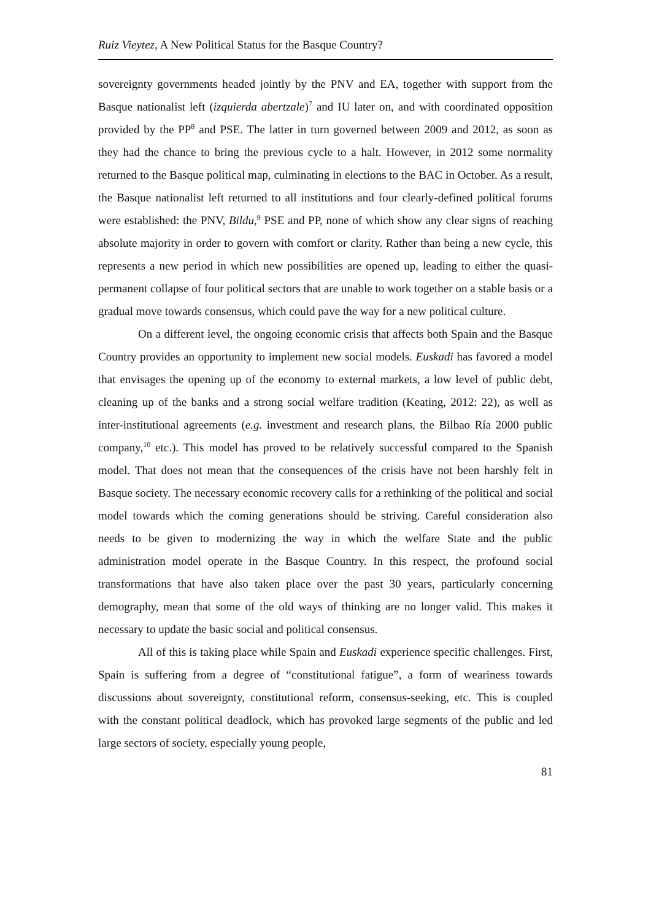Ruiz Vieytez, A New Political Status for the Basque Country?
sovereignty governments headed jointly by the PNV and EA, together with support from the Basque nationalist left (izquierda abertzale)<sup>7</sup> and IU later on, and with coordinated opposition provided by the PP<sup>8</sup> and PSE. The latter in turn governed between 2009 and 2012, as soon as they had the chance to bring the previous cycle to a halt. However, in 2012 some normality returned to the Basque political map, culminating in elections to the BAC in October. As a result, the Basque nationalist left returned to all institutions and four clearly-defined political forums were established: the PNV, Bildu,<sup>9</sup> PSE and PP, none of which show any clear signs of reaching absolute majority in order to govern with comfort or clarity. Rather than being a new cycle, this represents a new period in which new possibilities are opened up, leading to either the quasi-permanent collapse of four political sectors that are unable to work together on a stable basis or a gradual move towards consensus, which could pave the way for a new political culture.
On a different level, the ongoing economic crisis that affects both Spain and the Basque Country provides an opportunity to implement new social models. Euskadi has favored a model that envisages the opening up of the economy to external markets, a low level of public debt, cleaning up of the banks and a strong social welfare tradition (Keating, 2012: 22), as well as inter-institutional agreements (e.g. investment and research plans, the Bilbao Ría 2000 public company,<sup>10</sup> etc.). This model has proved to be relatively successful compared to the Spanish model. That does not mean that the consequences of the crisis have not been harshly felt in Basque society. The necessary economic recovery calls for a rethinking of the political and social model towards which the coming generations should be striving. Careful consideration also needs to be given to modernizing the way in which the welfare State and the public administration model operate in the Basque Country. In this respect, the profound social transformations that have also taken place over the past 30 years, particularly concerning demography, mean that some of the old ways of thinking are no longer valid. This makes it necessary to update the basic social and political consensus.
All of this is taking place while Spain and Euskadi experience specific challenges. First, Spain is suffering from a degree of “constitutional fatigue”, a form of weariness towards discussions about sovereignty, constitutional reform, consensus-seeking, etc. This is coupled with the constant political deadlock, which has provoked large segments of the public and led large sectors of society, especially young people,
81